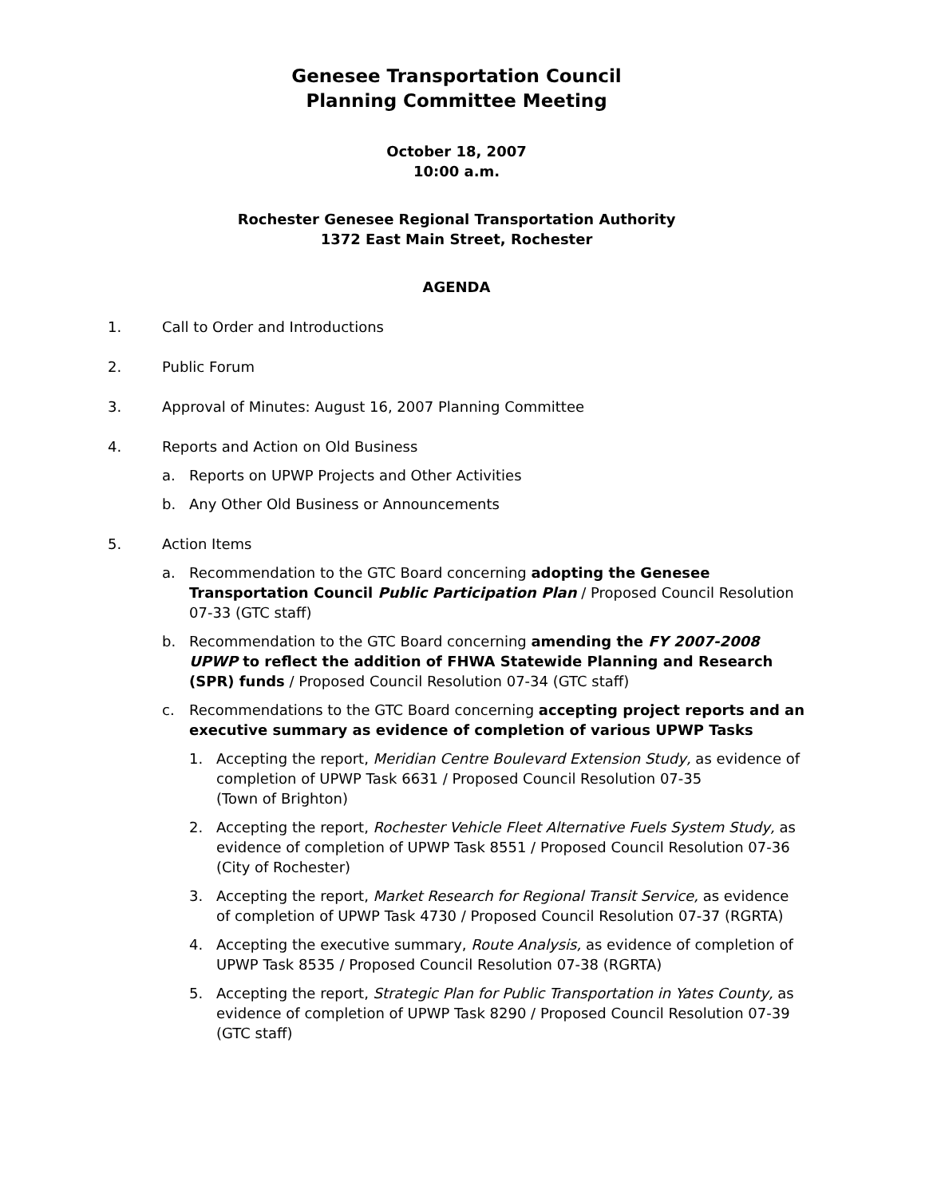Genesee Transportation Council
Planning Committee Meeting
October 18, 2007
10:00 a.m.
Rochester Genesee Regional Transportation Authority
1372 East Main Street, Rochester
AGENDA
1. Call to Order and Introductions
2. Public Forum
3. Approval of Minutes: August 16, 2007 Planning Committee
4. Reports and Action on Old Business
a. Reports on UPWP Projects and Other Activities
b. Any Other Old Business or Announcements
5. Action Items
a. Recommendation to the GTC Board concerning adopting the Genesee Transportation Council Public Participation Plan / Proposed Council Resolution 07-33 (GTC staff)
b. Recommendation to the GTC Board concerning amending the FY 2007-2008 UPWP to reflect the addition of FHWA Statewide Planning and Research (SPR) funds / Proposed Council Resolution 07-34 (GTC staff)
c. Recommendations to the GTC Board concerning accepting project reports and an executive summary as evidence of completion of various UPWP Tasks
1. Accepting the report, Meridian Centre Boulevard Extension Study, as evidence of completion of UPWP Task 6631 / Proposed Council Resolution 07-35
(Town of Brighton)
2. Accepting the report, Rochester Vehicle Fleet Alternative Fuels System Study, as evidence of completion of UPWP Task 8551 / Proposed Council Resolution 07-36 (City of Rochester)
3. Accepting the report, Market Research for Regional Transit Service, as evidence of completion of UPWP Task 4730 / Proposed Council Resolution 07-37 (RGRTA)
4. Accepting the executive summary, Route Analysis, as evidence of completion of UPWP Task 8535 / Proposed Council Resolution 07-38 (RGRTA)
5. Accepting the report, Strategic Plan for Public Transportation in Yates County, as evidence of completion of UPWP Task 8290 / Proposed Council Resolution 07-39 (GTC staff)